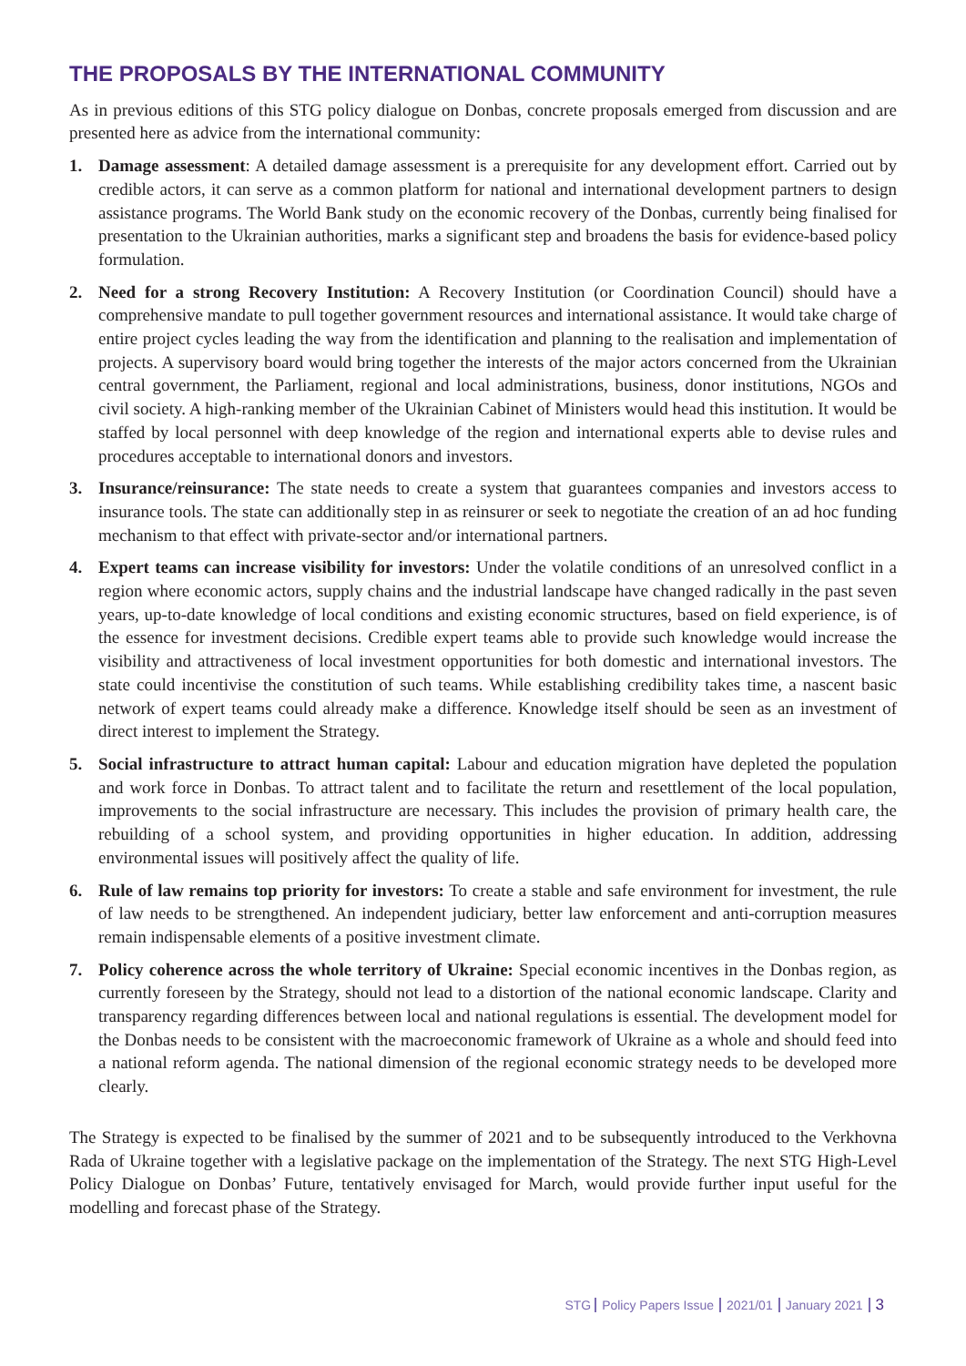THE PROPOSALS BY THE INTERNATIONAL COMMUNITY
As in previous editions of this STG policy dialogue on Donbas, concrete proposals emerged from discussion and are presented here as advice from the international community:
1. Damage assessment: A detailed damage assessment is a prerequisite for any development effort. Carried out by credible actors, it can serve as a common platform for national and international development partners to design assistance programs. The World Bank study on the economic recovery of the Donbas, currently being finalised for presentation to the Ukrainian authorities, marks a significant step and broadens the basis for evidence-based policy formulation.
2. Need for a strong Recovery Institution: A Recovery Institution (or Coordination Council) should have a comprehensive mandate to pull together government resources and international assistance. It would take charge of entire project cycles leading the way from the identification and planning to the realisation and implementation of projects. A supervisory board would bring together the interests of the major actors concerned from the Ukrainian central government, the Parliament, regional and local administrations, business, donor institutions, NGOs and civil society. A high-ranking member of the Ukrainian Cabinet of Ministers would head this institution. It would be staffed by local personnel with deep knowledge of the region and international experts able to devise rules and procedures acceptable to international donors and investors.
3. Insurance/reinsurance: The state needs to create a system that guarantees companies and investors access to insurance tools. The state can additionally step in as reinsurer or seek to negotiate the creation of an ad hoc funding mechanism to that effect with private-sector and/or international partners.
4. Expert teams can increase visibility for investors: Under the volatile conditions of an unresolved conflict in a region where economic actors, supply chains and the industrial landscape have changed radically in the past seven years, up-to-date knowledge of local conditions and existing economic structures, based on field experience, is of the essence for investment decisions. Credible expert teams able to provide such knowledge would increase the visibility and attractiveness of local investment opportunities for both domestic and international investors. The state could incentivise the constitution of such teams. While establishing credibility takes time, a nascent basic network of expert teams could already make a difference. Knowledge itself should be seen as an investment of direct interest to implement the Strategy.
5. Social infrastructure to attract human capital: Labour and education migration have depleted the population and work force in Donbas. To attract talent and to facilitate the return and resettlement of the local population, improvements to the social infrastructure are necessary. This includes the provision of primary health care, the rebuilding of a school system, and providing opportunities in higher education. In addition, addressing environmental issues will positively affect the quality of life.
6. Rule of law remains top priority for investors: To create a stable and safe environment for investment, the rule of law needs to be strengthened. An independent judiciary, better law enforcement and anti-corruption measures remain indispensable elements of a positive investment climate.
7. Policy coherence across the whole territory of Ukraine: Special economic incentives in the Donbas region, as currently foreseen by the Strategy, should not lead to a distortion of the national economic landscape. Clarity and transparency regarding differences between local and national regulations is essential. The development model for the Donbas needs to be consistent with the macroeconomic framework of Ukraine as a whole and should feed into a national reform agenda. The national dimension of the regional economic strategy needs to be developed more clearly.
The Strategy is expected to be finalised by the summer of 2021 and to be subsequently introduced to the Verkhovna Rada of Ukraine together with a legislative package on the implementation of the Strategy. The next STG High-Level Policy Dialogue on Donbas’ Future, tentatively envisaged for March, would provide further input useful for the modelling and forecast phase of the Strategy.
STG Policy Papers Issue 2021/01 January 2021 3